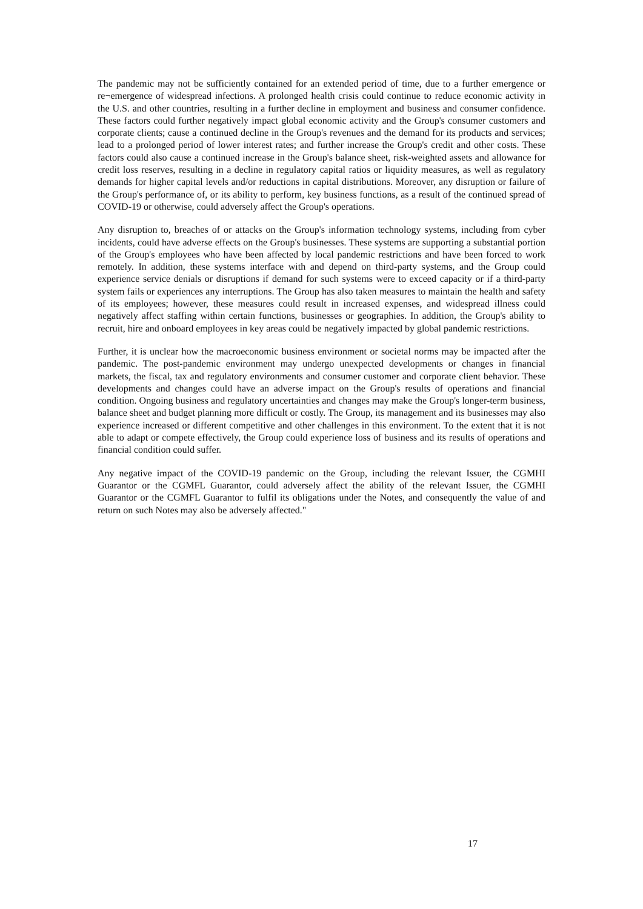The pandemic may not be sufficiently contained for an extended period of time, due to a further emergence or re¬emergence of widespread infections. A prolonged health crisis could continue to reduce economic activity in the U.S. and other countries, resulting in a further decline in employment and business and consumer confidence. These factors could further negatively impact global economic activity and the Group's consumer customers and corporate clients; cause a continued decline in the Group's revenues and the demand for its products and services; lead to a prolonged period of lower interest rates; and further increase the Group's credit and other costs. These factors could also cause a continued increase in the Group's balance sheet, risk-weighted assets and allowance for credit loss reserves, resulting in a decline in regulatory capital ratios or liquidity measures, as well as regulatory demands for higher capital levels and/or reductions in capital distributions. Moreover, any disruption or failure of the Group's performance of, or its ability to perform, key business functions, as a result of the continued spread of COVID-19 or otherwise, could adversely affect the Group's operations.
Any disruption to, breaches of or attacks on the Group's information technology systems, including from cyber incidents, could have adverse effects on the Group's businesses. These systems are supporting a substantial portion of the Group's employees who have been affected by local pandemic restrictions and have been forced to work remotely. In addition, these systems interface with and depend on third-party systems, and the Group could experience service denials or disruptions if demand for such systems were to exceed capacity or if a third-party system fails or experiences any interruptions. The Group has also taken measures to maintain the health and safety of its employees; however, these measures could result in increased expenses, and widespread illness could negatively affect staffing within certain functions, businesses or geographies. In addition, the Group's ability to recruit, hire and onboard employees in key areas could be negatively impacted by global pandemic restrictions.
Further, it is unclear how the macroeconomic business environment or societal norms may be impacted after the pandemic. The post-pandemic environment may undergo unexpected developments or changes in financial markets, the fiscal, tax and regulatory environments and consumer customer and corporate client behavior. These developments and changes could have an adverse impact on the Group's results of operations and financial condition. Ongoing business and regulatory uncertainties and changes may make the Group's longer-term business, balance sheet and budget planning more difficult or costly. The Group, its management and its businesses may also experience increased or different competitive and other challenges in this environment. To the extent that it is not able to adapt or compete effectively, the Group could experience loss of business and its results of operations and financial condition could suffer.
Any negative impact of the COVID-19 pandemic on the Group, including the relevant Issuer, the CGMHI Guarantor or the CGMFL Guarantor, could adversely affect the ability of the relevant Issuer, the CGMHI Guarantor or the CGMFL Guarantor to fulfil its obligations under the Notes, and consequently the value of and return on such Notes may also be adversely affected."
17